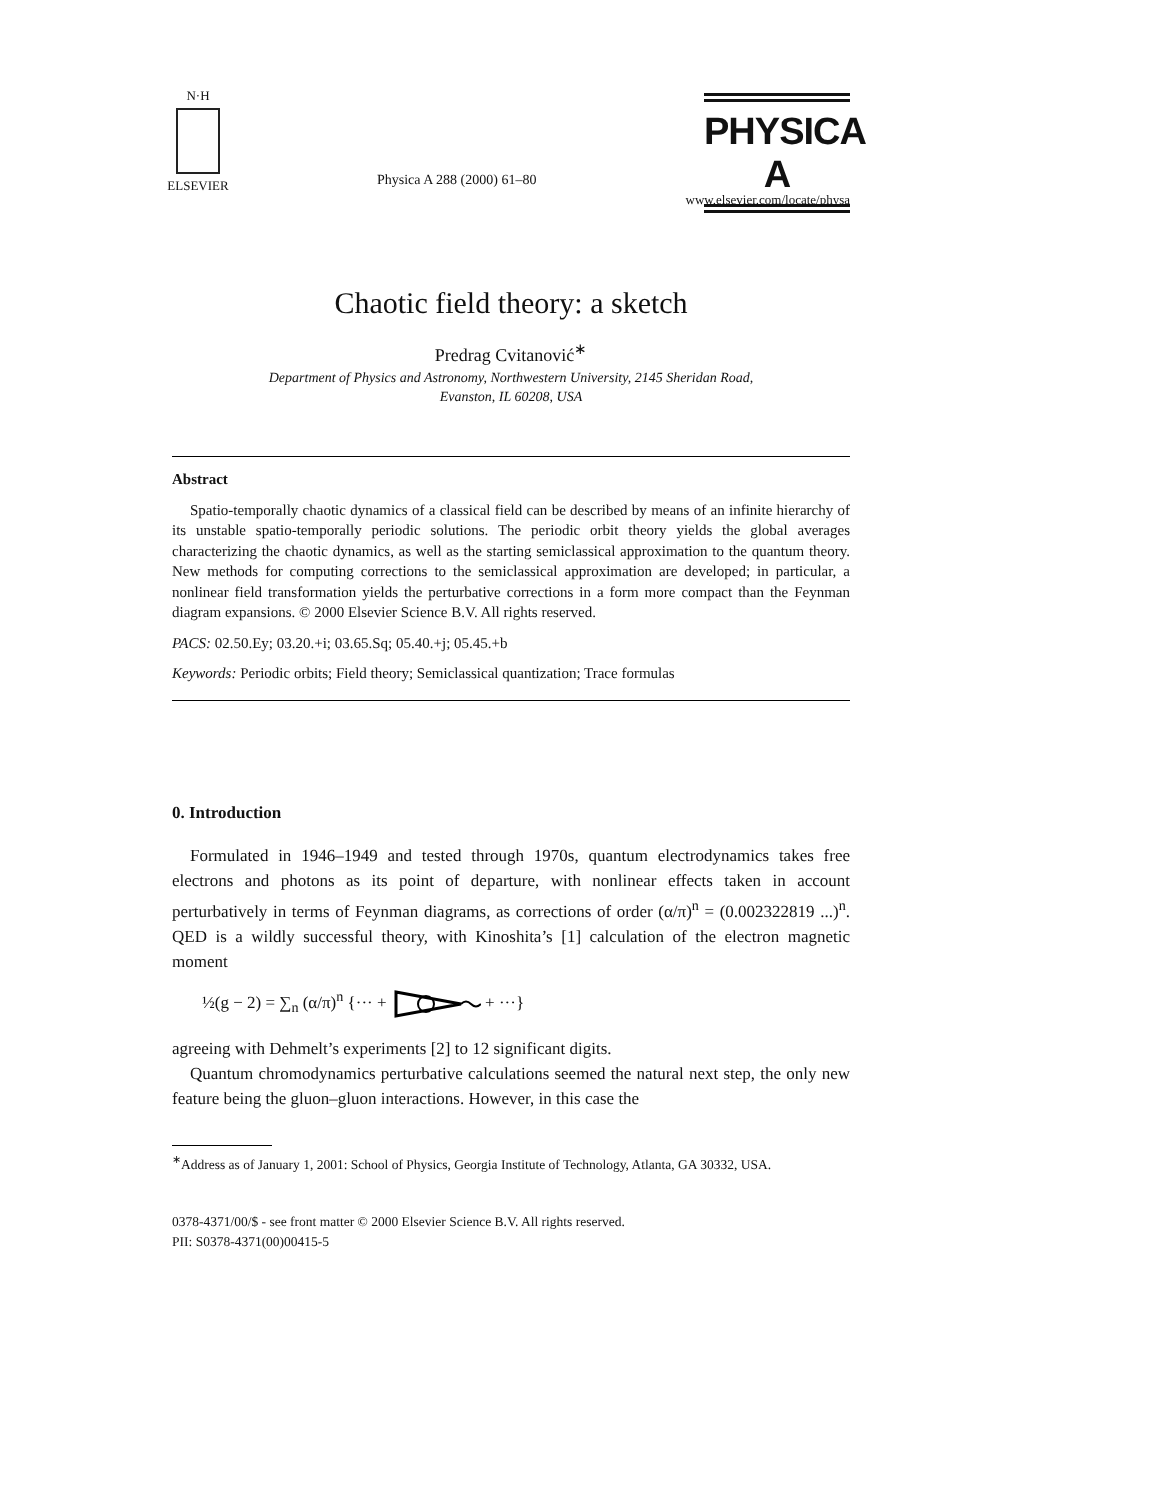N·H
ELSEVIER
Physica A 288 (2000) 61–80
PHYSICA A
www.elsevier.com/locate/physa
Chaotic field theory: a sketch
Predrag Cvitanović<sup>∗</sup>
Department of Physics and Astronomy, Northwestern University, 2145 Sheridan Road,
Evanston, IL 60208, USA
Abstract
Spatio-temporally chaotic dynamics of a classical field can be described by means of an infinite hierarchy of its unstable spatio-temporally periodic solutions. The periodic orbit theory yields the global averages characterizing the chaotic dynamics, as well as the starting semiclassical approximation to the quantum theory. New methods for computing corrections to the semiclassical approximation are developed; in particular, a nonlinear field transformation yields the perturbative corrections in a form more compact than the Feynman diagram expansions. © 2000 Elsevier Science B.V. All rights reserved.
PACS: 02.50.Ey; 03.20.+i; 03.65.Sq; 05.40.+j; 05.45.+b
Keywords: Periodic orbits; Field theory; Semiclassical quantization; Trace formulas
0. Introduction
Formulated in 1946–1949 and tested through 1970s, quantum electrodynamics takes free electrons and photons as its point of departure, with nonlinear effects taken in account perturbatively in terms of Feynman diagrams, as corrections of order (α/π)<sup>n</sup> = (0.002322819 ...)<sup>n</sup>. QED is a wildly successful theory, with Kinoshita’s [1] calculation of the electron magnetic moment
½(g − 2) = ∑<sub>n</sub> (α/π)<sup>n</sup> {··· + + ···}
agreeing with Dehmelt’s experiments [2] to 12 significant digits.
Quantum chromodynamics perturbative calculations seemed the natural next step, the only new feature being the gluon–gluon interactions. However, in this case the
<sup>∗</sup>Address as of January 1, 2001: School of Physics, Georgia Institute of Technology, Atlanta, GA 30332, USA.
0378-4371/00/$ - see front matter © 2000 Elsevier Science B.V. All rights reserved.
PII: S0378-4371(00)00415-5